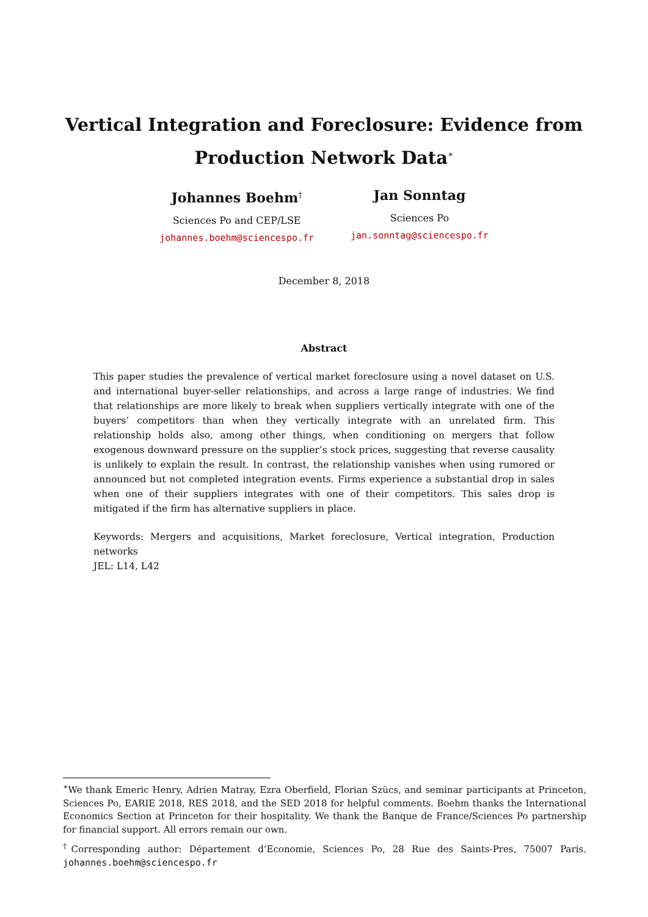Vertical Integration and Foreclosure: Evidence from Production Network Data<sup>∗</sup>
Johannes Boehm<sup>†</sup>
Sciences Po and CEP/LSE
johannes.boehm@sciencespo.fr
Jan Sonntag
Sciences Po
jan.sonntag@sciencespo.fr
December 8, 2018
Abstract
This paper studies the prevalence of vertical market foreclosure using a novel dataset on U.S. and international buyer-seller relationships, and across a large range of industries. We find that relationships are more likely to break when suppliers vertically integrate with one of the buyers’ competitors than when they vertically integrate with an unrelated firm. This relationship holds also, among other things, when conditioning on mergers that follow exogenous downward pressure on the supplier’s stock prices, suggesting that reverse causality is unlikely to explain the result. In contrast, the relationship vanishes when using rumored or announced but not completed integration events. Firms experience a substantial drop in sales when one of their suppliers integrates with one of their competitors. This sales drop is mitigated if the firm has alternative suppliers in place.
Keywords: Mergers and acquisitions, Market foreclosure, Vertical integration, Production networks
JEL: L14, L42
<sup>∗</sup>We thank Emeric Henry, Adrien Matray, Ezra Oberfield, Florian Szücs, and seminar participants at Princeton, Sciences Po, EARIE 2018, RES 2018, and the SED 2018 for helpful comments. Boehm thanks the International Economics Section at Princeton for their hospitality. We thank the Banque de France/Sciences Po partnership for financial support. All errors remain our own.
<sup>†</sup> Corresponding author: Département d’Economie, Sciences Po, 28 Rue des Saints-Pres, 75007 Paris. johannes.boehm@sciencespo.fr